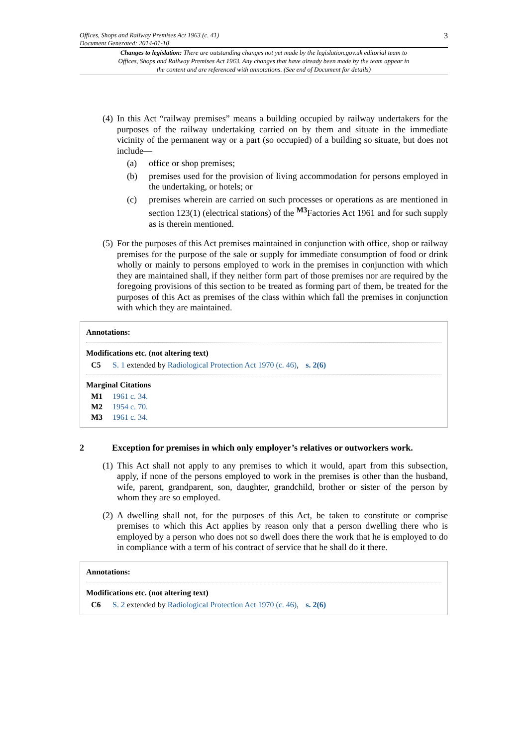Offices, Shops and Railway Premises Act 1963 (c. 41)
Document Generated: 2014-01-10
3
Changes to legislation: There are outstanding changes not yet made by the legislation.gov.uk editorial team to Offices, Shops and Railway Premises Act 1963. Any changes that have already been made by the team appear in the content and are referenced with annotations. (See end of Document for details)
(4)
In this Act “railway premises” means a building occupied by railway undertakers for the purposes of the railway undertaking carried on by them and situate in the immediate vicinity of the permanent way or a part (so occupied) of a building so situate, but does not include—
(a) office or shop premises;
(b) premises used for the provision of living accommodation for persons employed in the undertaking, or hotels; or
(c) premises wherein are carried on such processes or operations as are mentioned in section 123(1) (electrical stations) of the <sup>M3</sup>Factories Act 1961 and for such supply as is therein mentioned.
(5)
For the purposes of this Act premises maintained in conjunction with office, shop or railway premises for the purpose of the sale or supply for immediate consumption of food or drink wholly or mainly to persons employed to work in the premises in conjunction with which they are maintained shall, if they neither form part of those premises nor are required by the foregoing provisions of this section to be treated as forming part of them, be treated for the purposes of this Act as premises of the class within which fall the premises in conjunction with which they are maintained.
Annotations:
Modifications etc. (not altering text)
C5 S. 1 extended by Radiological Protection Act 1970 (c. 46), s. 2(6)
Marginal Citations
M1 1961 c. 34.
M2 1954 c. 70.
M3 1961 c. 34.
2 Exception for premises in which only employer’s relatives or outworkers work.
(1)
This Act shall not apply to any premises to which it would, apart from this subsection, apply, if none of the persons employed to work in the premises is other than the husband, wife, parent, grandparent, son, daughter, grandchild, brother or sister of the person by whom they are so employed.
(2)
A dwelling shall not, for the purposes of this Act, be taken to constitute or comprise premises to which this Act applies by reason only that a person dwelling there who is employed by a person who does not so dwell does there the work that he is employed to do in compliance with a term of his contract of service that he shall do it there.
Annotations:
Modifications etc. (not altering text)
C6 S. 2 extended by Radiological Protection Act 1970 (c. 46), s. 2(6)